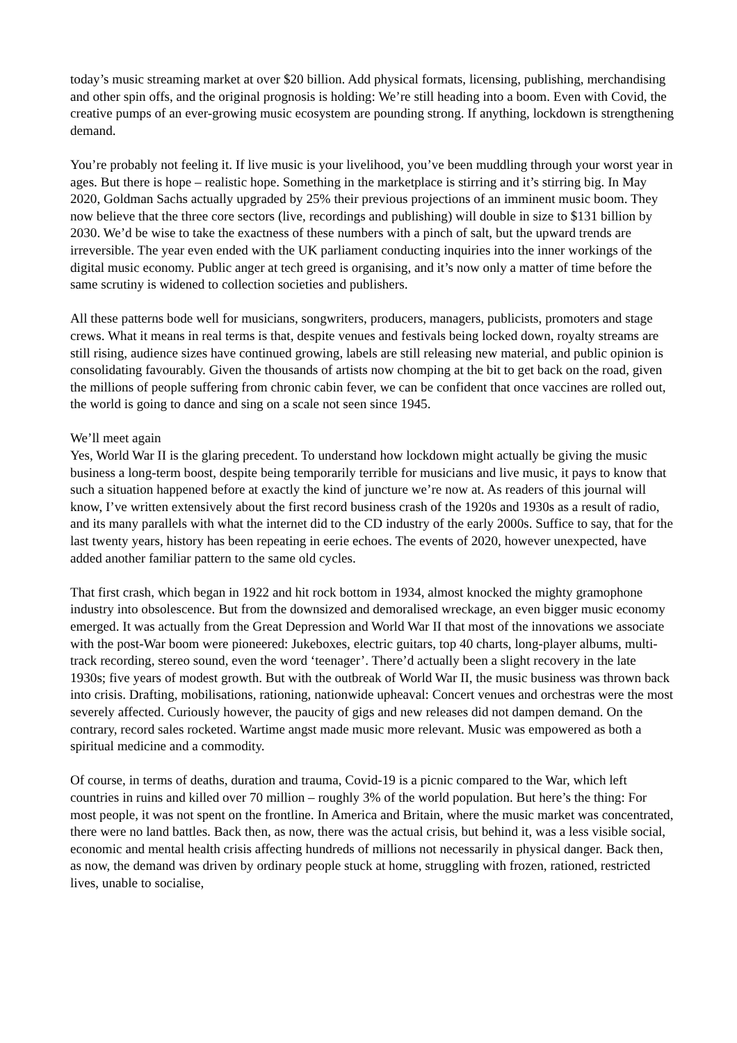today’s music streaming market at over $20 billion. Add physical formats, licensing, publishing, merchandising and other spin offs, and the original prognosis is holding: We’re still heading into a boom. Even with Covid, the creative pumps of an ever-growing music ecosystem are pounding strong. If anything, lockdown is strengthening demand.
You’re probably not feeling it. If live music is your livelihood, you’ve been muddling through your worst year in ages. But there is hope – realistic hope. Something in the marketplace is stirring and it’s stirring big. In May 2020, Goldman Sachs actually upgraded by 25% their previous projections of an imminent music boom. They now believe that the three core sectors (live, recordings and publishing) will double in size to $131 billion by 2030. We’d be wise to take the exactness of these numbers with a pinch of salt, but the upward trends are irreversible. The year even ended with the UK parliament conducting inquiries into the inner workings of the digital music economy. Public anger at tech greed is organising, and it’s now only a matter of time before the same scrutiny is widened to collection societies and publishers.
All these patterns bode well for musicians, songwriters, producers, managers, publicists, promoters and stage crews. What it means in real terms is that, despite venues and festivals being locked down, royalty streams are still rising, audience sizes have continued growing, labels are still releasing new material, and public opinion is consolidating favourably. Given the thousands of artists now chomping at the bit to get back on the road, given the millions of people suffering from chronic cabin fever, we can be confident that once vaccines are rolled out, the world is going to dance and sing on a scale not seen since 1945.
We’ll meet again
Yes, World War II is the glaring precedent. To understand how lockdown might actually be giving the music business a long-term boost, despite being temporarily terrible for musicians and live music, it pays to know that such a situation happened before at exactly the kind of juncture we’re now at. As readers of this journal will know, I’ve written extensively about the first record business crash of the 1920s and 1930s as a result of radio, and its many parallels with what the internet did to the CD industry of the early 2000s. Suffice to say, that for the last twenty years, history has been repeating in eerie echoes. The events of 2020, however unexpected, have added another familiar pattern to the same old cycles.
That first crash, which began in 1922 and hit rock bottom in 1934, almost knocked the mighty gramophone industry into obsolescence. But from the downsized and demoralised wreckage, an even bigger music economy emerged. It was actually from the Great Depression and World War II that most of the innovations we associate with the post-War boom were pioneered: Jukeboxes, electric guitars, top 40 charts, long-player albums, multi-track recording, stereo sound, even the word ‘teenager’. There’d actually been a slight recovery in the late 1930s; five years of modest growth. But with the outbreak of World War II, the music business was thrown back into crisis. Drafting, mobilisations, rationing, nationwide upheaval: Concert venues and orchestras were the most severely affected. Curiously however, the paucity of gigs and new releases did not dampen demand. On the contrary, record sales rocketed. Wartime angst made music more relevant. Music was empowered as both a spiritual medicine and a commodity.
Of course, in terms of deaths, duration and trauma, Covid-19 is a picnic compared to the War, which left countries in ruins and killed over 70 million – roughly 3% of the world population. But here’s the thing: For most people, it was not spent on the frontline. In America and Britain, where the music market was concentrated, there were no land battles. Back then, as now, there was the actual crisis, but behind it, was a less visible social, economic and mental health crisis affecting hundreds of millions not necessarily in physical danger. Back then, as now, the demand was driven by ordinary people stuck at home, struggling with frozen, rationed, restricted lives, unable to socialise,